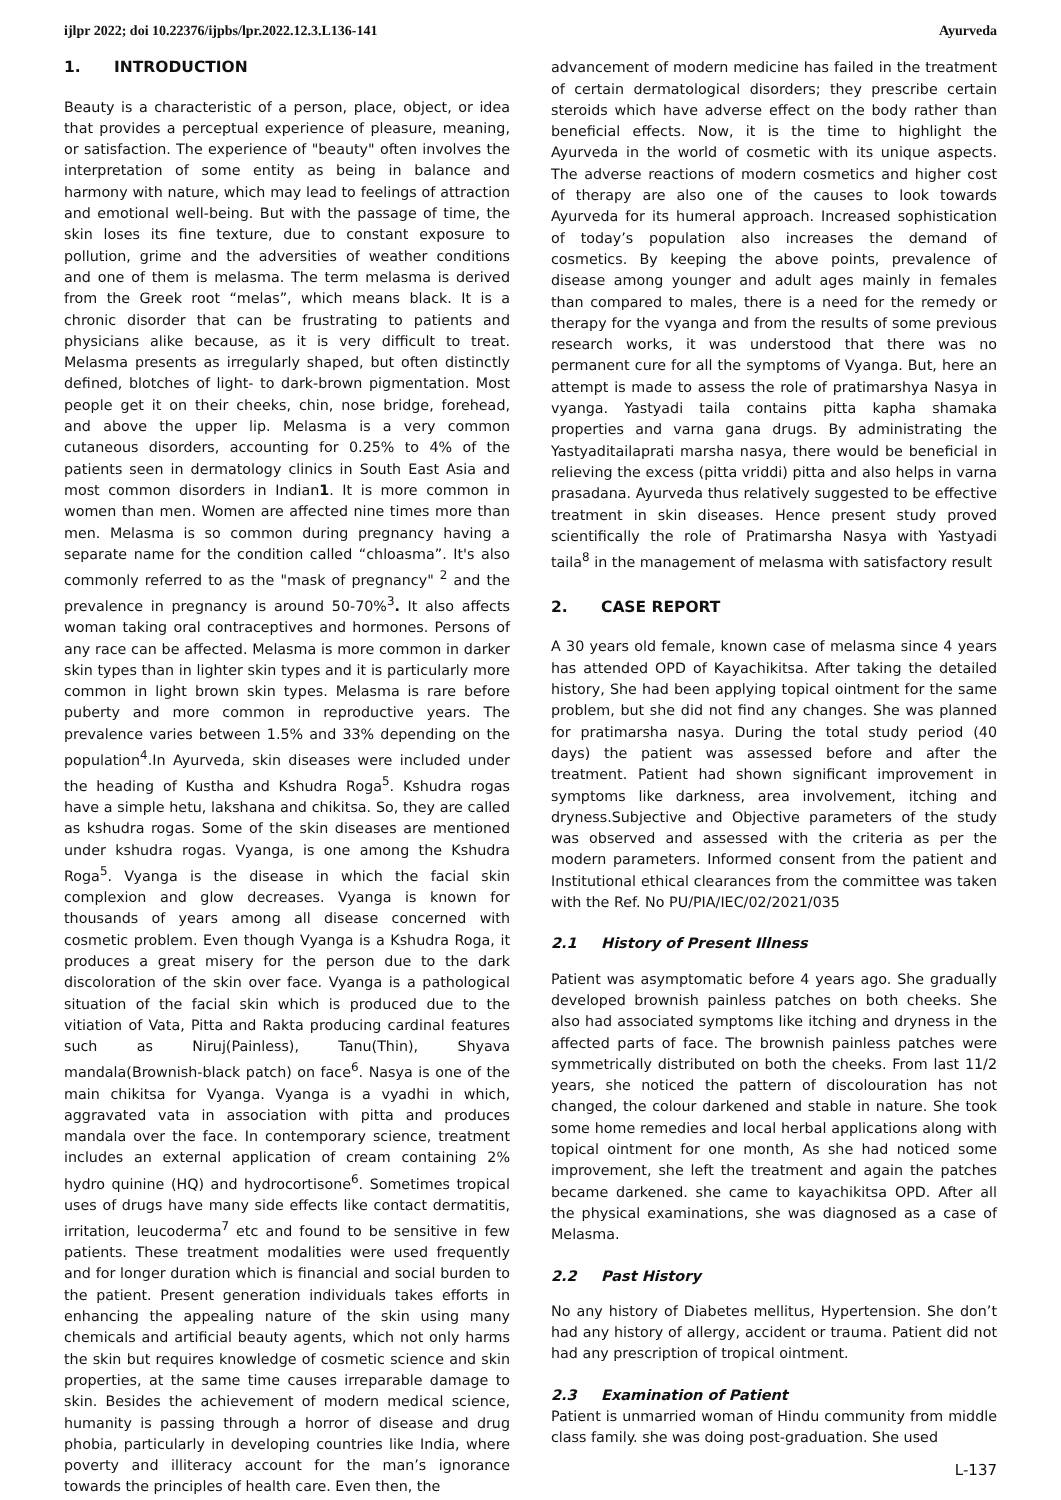ijlpr 2022; doi 10.22376/ijpbs/lpr.2022.12.3.L136-141 Ayurveda
1. INTRODUCTION
Beauty is a characteristic of a person, place, object, or idea that provides a perceptual experience of pleasure, meaning, or satisfaction. The experience of "beauty" often involves the interpretation of some entity as being in balance and harmony with nature, which may lead to feelings of attraction and emotional well-being. But with the passage of time, the skin loses its fine texture, due to constant exposure to pollution, grime and the adversities of weather conditions and one of them is melasma. The term melasma is derived from the Greek root “melas”, which means black. It is a chronic disorder that can be frustrating to patients and physicians alike because, as it is very difficult to treat. Melasma presents as irregularly shaped, but often distinctly defined, blotches of light- to dark-brown pigmentation. Most people get it on their cheeks, chin, nose bridge, forehead, and above the upper lip. Melasma is a very common cutaneous disorders, accounting for 0.25% to 4% of the patients seen in dermatology clinics in South East Asia and most common disorders in Indian1. It is more common in women than men. Women are affected nine times more than men. Melasma is so common during pregnancy having a separate name for the condition called “chloasma”. It's also commonly referred to as the "mask of pregnancy" <sup>2</sup> and the prevalence in pregnancy is around 50-70%<sup>3</sup>. It also affects woman taking oral contraceptives and hormones. Persons of any race can be affected. Melasma is more common in darker skin types than in lighter skin types and it is particularly more common in light brown skin types. Melasma is rare before puberty and more common in reproductive years. The prevalence varies between 1.5% and 33% depending on the population<sup>4</sup>.In Ayurveda, skin diseases were included under the heading of Kustha and Kshudra Roga<sup>5</sup>. Kshudra rogas have a simple hetu, lakshana and chikitsa. So, they are called as kshudra rogas. Some of the skin diseases are mentioned under kshudra rogas. Vyanga, is one among the Kshudra Roga<sup>5</sup>. Vyanga is the disease in which the facial skin complexion and glow decreases. Vyanga is known for thousands of years among all disease concerned with cosmetic problem. Even though Vyanga is a Kshudra Roga, it produces a great misery for the person due to the dark discoloration of the skin over face. Vyanga is a pathological situation of the facial skin which is produced due to the vitiation of Vata, Pitta and Rakta producing cardinal features such as Niruj(Painless), Tanu(Thin), Shyava mandala(Brownish-black patch) on face<sup>6</sup>. Nasya is one of the main chikitsa for Vyanga. Vyanga is a vyadhi in which, aggravated vata in association with pitta and produces mandala over the face. In contemporary science, treatment includes an external application of cream containing 2% hydro quinine (HQ) and hydrocortisone<sup>6</sup>. Sometimes tropical uses of drugs have many side effects like contact dermatitis, irritation, leucoderma<sup>7</sup> etc and found to be sensitive in few patients. These treatment modalities were used frequently and for longer duration which is financial and social burden to the patient. Present generation individuals takes efforts in enhancing the appealing nature of the skin using many chemicals and artificial beauty agents, which not only harms the skin but requires knowledge of cosmetic science and skin properties, at the same time causes irreparable damage to skin. Besides the achievement of modern medical science, humanity is passing through a horror of disease and drug phobia, particularly in developing countries like India, where poverty and illiteracy account for the man’s ignorance towards the principles of health care. Even then, the
advancement of modern medicine has failed in the treatment of certain dermatological disorders; they prescribe certain steroids which have adverse effect on the body rather than beneficial effects. Now, it is the time to highlight the Ayurveda in the world of cosmetic with its unique aspects. The adverse reactions of modern cosmetics and higher cost of therapy are also one of the causes to look towards Ayurveda for its humeral approach. Increased sophistication of today’s population also increases the demand of cosmetics. By keeping the above points, prevalence of disease among younger and adult ages mainly in females than compared to males, there is a need for the remedy or therapy for the vyanga and from the results of some previous research works, it was understood that there was no permanent cure for all the symptoms of Vyanga. But, here an attempt is made to assess the role of pratimarshya Nasya in vyanga. Yastyadi taila contains pitta kapha shamaka properties and varna gana drugs. By administrating the Yastyaditailaprati marsha nasya, there would be beneficial in relieving the excess (pitta vriddi) pitta and also helps in varna prasadana. Ayurveda thus relatively suggested to be effective treatment in skin diseases. Hence present study proved scientifically the role of Pratimarsha Nasya with Yastyadi taila<sup>8</sup> in the management of melasma with satisfactory result
2. CASE REPORT
A 30 years old female, known case of melasma since 4 years has attended OPD of Kayachikitsa. After taking the detailed history, She had been applying topical ointment for the same problem, but she did not find any changes. She was planned for pratimarsha nasya. During the total study period (40 days) the patient was assessed before and after the treatment. Patient had shown significant improvement in symptoms like darkness, area involvement, itching and dryness.Subjective and Objective parameters of the study was observed and assessed with the criteria as per the modern parameters. Informed consent from the patient and Institutional ethical clearances from the committee was taken with the Ref. No PU/PIA/IEC/02/2021/035
2.1 History of Present Illness
Patient was asymptomatic before 4 years ago. She gradually developed brownish painless patches on both cheeks. She also had associated symptoms like itching and dryness in the affected parts of face. The brownish painless patches were symmetrically distributed on both the cheeks. From last 11/2 years, she noticed the pattern of discolouration has not changed, the colour darkened and stable in nature. She took some home remedies and local herbal applications along with topical ointment for one month, As she had noticed some improvement, she left the treatment and again the patches became darkened. she came to kayachikitsa OPD. After all the physical examinations, she was diagnosed as a case of Melasma.
2.2 Past History
No any history of Diabetes mellitus, Hypertension. She don’t had any history of allergy, accident or trauma. Patient did not had any prescription of tropical ointment.
2.3 Examination of Patient
Patient is unmarried woman of Hindu community from middle class family. she was doing post-graduation. She used
L-137